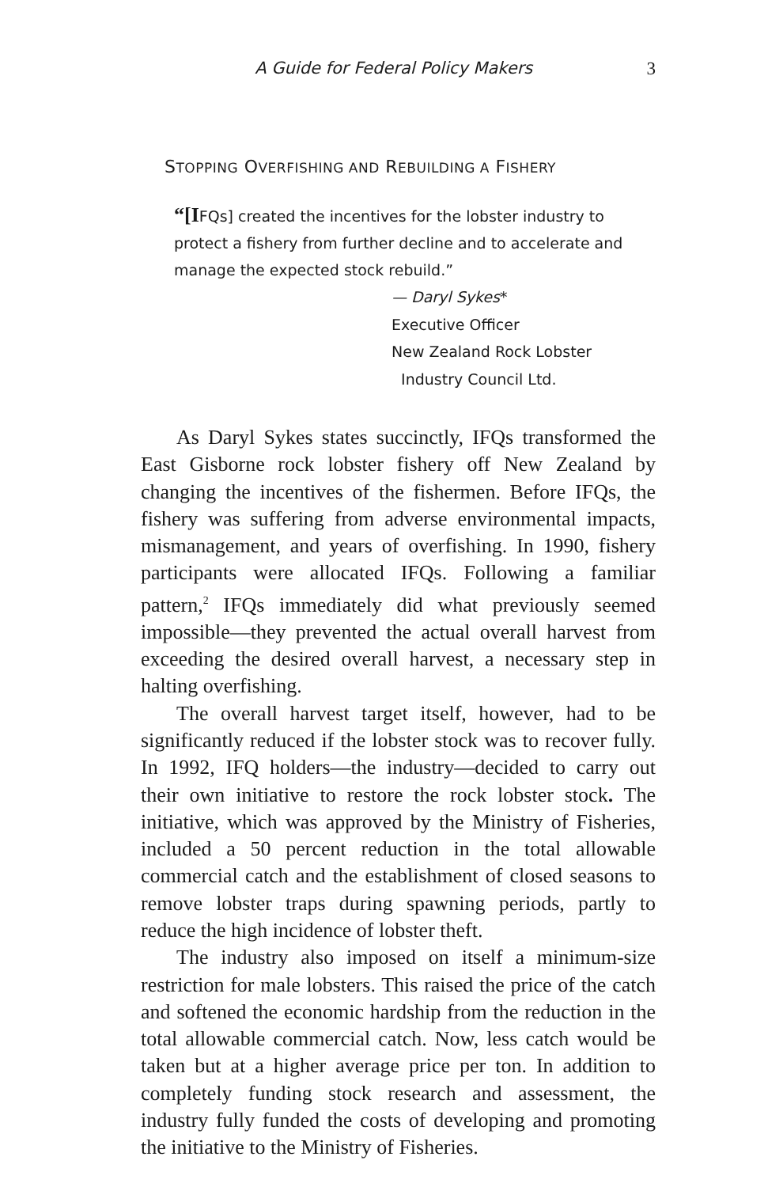A Guide for Federal Policy Makers 3
STOPPING OVERFISHING AND REBUILDING A FISHERY
“[IFQs] created the incentives for the lobster industry to protect a fishery from further decline and to accelerate and manage the expected stock rebuild.”
— Daryl Sykes*
Executive Officer
New Zealand Rock Lobster
Industry Council Ltd.
As Daryl Sykes states succinctly, IFQs transformed the East Gisborne rock lobster fishery off New Zealand by changing the incentives of the fishermen. Before IFQs, the fishery was suffering from adverse environmental impacts, mismanagement, and years of overfishing. In 1990, fishery participants were allocated IFQs. Following a familiar pattern,<sup>2</sup> IFQs immediately did what previously seemed impossible—they prevented the actual overall harvest from exceeding the desired overall harvest, a necessary step in halting overfishing.
The overall harvest target itself, however, had to be significantly reduced if the lobster stock was to recover fully. In 1992, IFQ holders—the industry—decided to carry out their own initiative to restore the rock lobster stock. The initiative, which was approved by the Ministry of Fisheries, included a 50 percent reduction in the total allowable commercial catch and the establishment of closed seasons to remove lobster traps during spawning periods, partly to reduce the high incidence of lobster theft.
The industry also imposed on itself a minimum-size restriction for male lobsters. This raised the price of the catch and softened the economic hardship from the reduction in the total allowable commercial catch. Now, less catch would be taken but at a higher average price per ton. In addition to completely funding stock research and assessment, the industry fully funded the costs of developing and promoting the initiative to the Ministry of Fisheries.